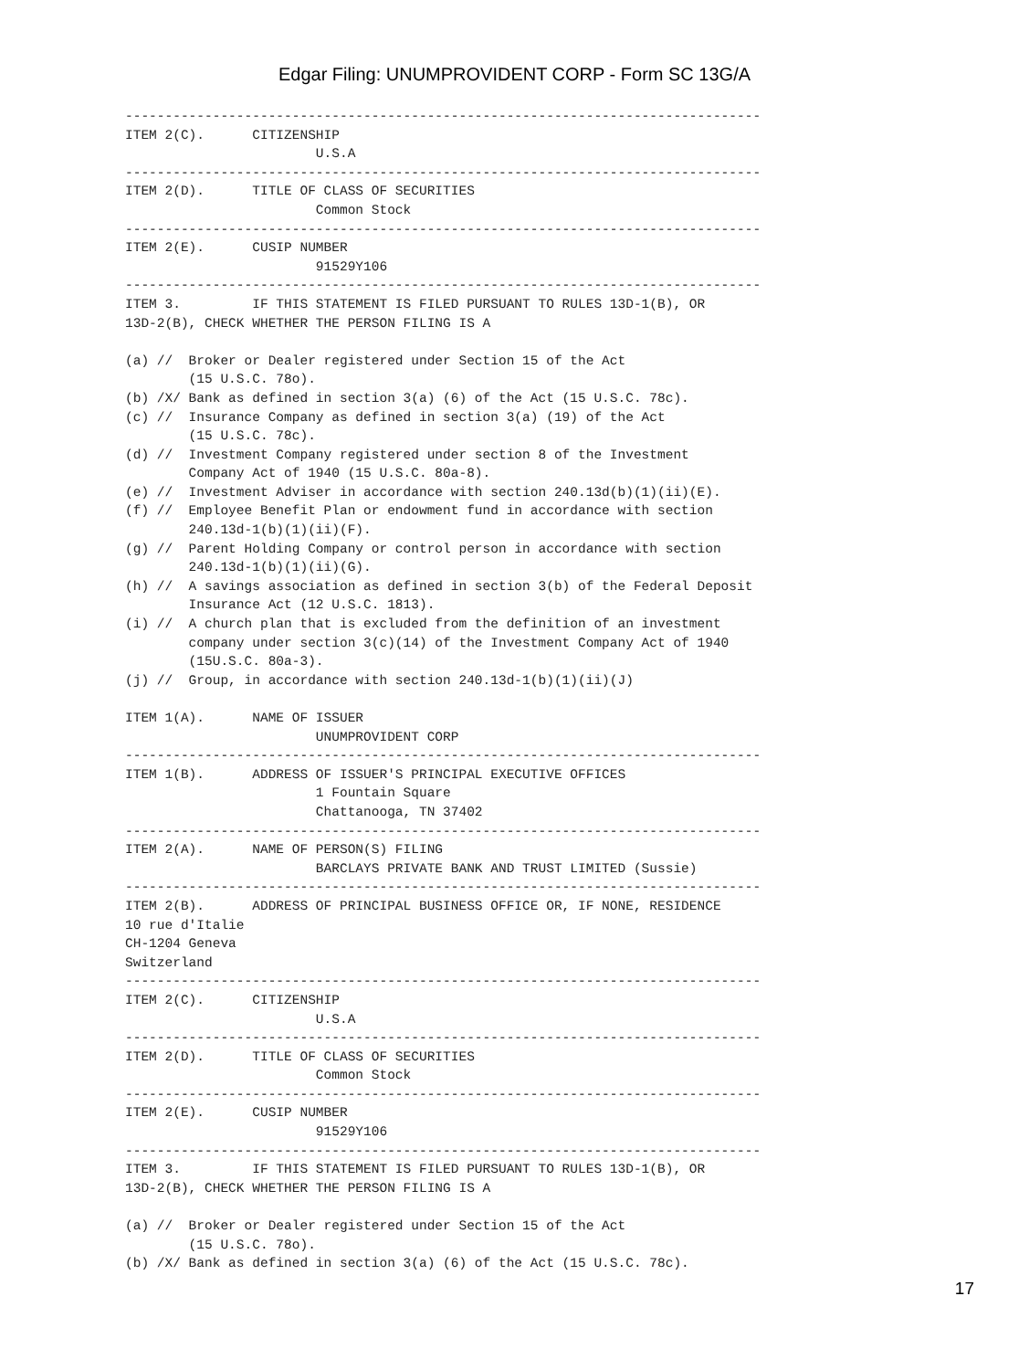Edgar Filing: UNUMPROVIDENT CORP - Form SC 13G/A
--------------------------------------------------------------------------------
ITEM 2(C).      CITIZENSHIP
                        U.S.A
--------------------------------------------------------------------------------
ITEM 2(D).      TITLE OF CLASS OF SECURITIES
                        Common Stock
--------------------------------------------------------------------------------
ITEM 2(E).      CUSIP NUMBER
                        91529Y106
--------------------------------------------------------------------------------
ITEM 3.         IF THIS STATEMENT IS FILED PURSUANT TO RULES 13D-1(B), OR
13D-2(B), CHECK WHETHER THE PERSON FILING IS A

(a) //  Broker or Dealer registered under Section 15 of the Act
        (15 U.S.C. 78o).
(b) /X/ Bank as defined in section 3(a) (6) of the Act (15 U.S.C. 78c).
(c) //  Insurance Company as defined in section 3(a) (19) of the Act
        (15 U.S.C. 78c).
(d) //  Investment Company registered under section 8 of the Investment
        Company Act of 1940 (15 U.S.C. 80a-8).
(e) //  Investment Adviser in accordance with section 240.13d(b)(1)(ii)(E).
(f) //  Employee Benefit Plan or endowment fund in accordance with section
        240.13d-1(b)(1)(ii)(F).
(g) //  Parent Holding Company or control person in accordance with section
        240.13d-1(b)(1)(ii)(G).
(h) //  A savings association as defined in section 3(b) of the Federal Deposit
        Insurance Act (12 U.S.C. 1813).
(i) //  A church plan that is excluded from the definition of an investment
        company under section 3(c)(14) of the Investment Company Act of 1940
        (15U.S.C. 80a-3).
(j) //  Group, in accordance with section 240.13d-1(b)(1)(ii)(J)

ITEM 1(A).      NAME OF ISSUER
                        UNUMPROVIDENT CORP
--------------------------------------------------------------------------------
ITEM 1(B).      ADDRESS OF ISSUER'S PRINCIPAL EXECUTIVE OFFICES
                        1 Fountain Square
                        Chattanooga, TN 37402
--------------------------------------------------------------------------------
ITEM 2(A).      NAME OF PERSON(S) FILING
                        BARCLAYS PRIVATE BANK AND TRUST LIMITED (Sussie)
--------------------------------------------------------------------------------
ITEM 2(B).      ADDRESS OF PRINCIPAL BUSINESS OFFICE OR, IF NONE, RESIDENCE
10 rue d'Italie
CH-1204 Geneva
Switzerland
--------------------------------------------------------------------------------
ITEM 2(C).      CITIZENSHIP
                        U.S.A
--------------------------------------------------------------------------------
ITEM 2(D).      TITLE OF CLASS OF SECURITIES
                        Common Stock
--------------------------------------------------------------------------------
ITEM 2(E).      CUSIP NUMBER
                        91529Y106
--------------------------------------------------------------------------------
ITEM 3.         IF THIS STATEMENT IS FILED PURSUANT TO RULES 13D-1(B), OR
13D-2(B), CHECK WHETHER THE PERSON FILING IS A

(a) //  Broker or Dealer registered under Section 15 of the Act
        (15 U.S.C. 78o).
(b) /X/ Bank as defined in section 3(a) (6) of the Act (15 U.S.C. 78c).
17